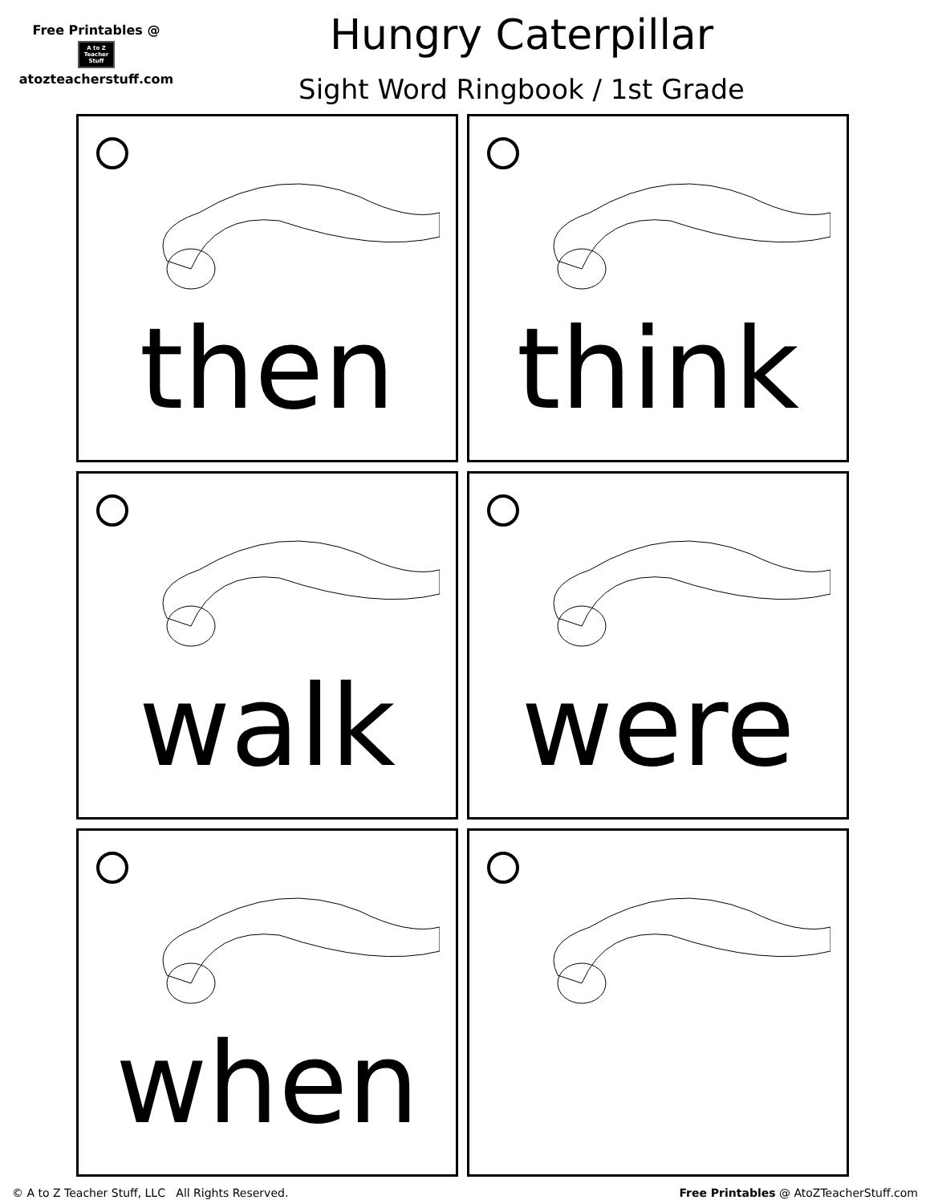Free Printables @
A to Z
Teacher
Stuff
atozteacherstuff.com
Hungry Caterpillar
Sight Word Ringbook / 1st Grade
then
think
walk
were
when
© A to Z Teacher Stuff, LLC All Rights Reserved. Free Printables @ AtoZTeacherStuff.com